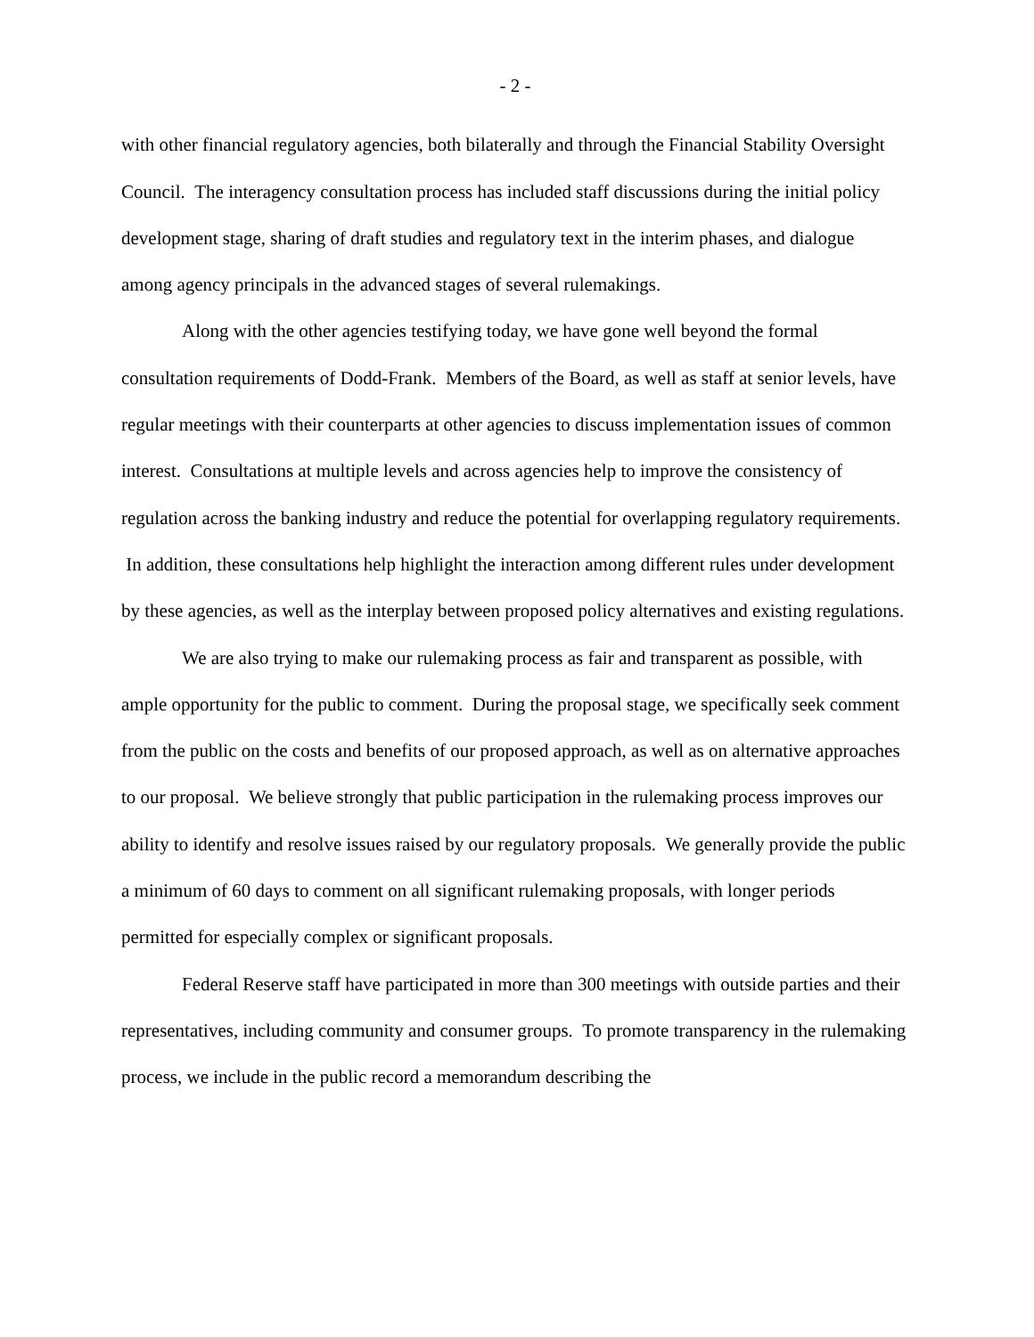- 2 -
with other financial regulatory agencies, both bilaterally and through the Financial Stability Oversight Council. The interagency consultation process has included staff discussions during the initial policy development stage, sharing of draft studies and regulatory text in the interim phases, and dialogue among agency principals in the advanced stages of several rulemakings.
Along with the other agencies testifying today, we have gone well beyond the formal consultation requirements of Dodd-Frank. Members of the Board, as well as staff at senior levels, have regular meetings with their counterparts at other agencies to discuss implementation issues of common interest. Consultations at multiple levels and across agencies help to improve the consistency of regulation across the banking industry and reduce the potential for overlapping regulatory requirements. In addition, these consultations help highlight the interaction among different rules under development by these agencies, as well as the interplay between proposed policy alternatives and existing regulations.
We are also trying to make our rulemaking process as fair and transparent as possible, with ample opportunity for the public to comment. During the proposal stage, we specifically seek comment from the public on the costs and benefits of our proposed approach, as well as on alternative approaches to our proposal. We believe strongly that public participation in the rulemaking process improves our ability to identify and resolve issues raised by our regulatory proposals. We generally provide the public a minimum of 60 days to comment on all significant rulemaking proposals, with longer periods permitted for especially complex or significant proposals.
Federal Reserve staff have participated in more than 300 meetings with outside parties and their representatives, including community and consumer groups. To promote transparency in the rulemaking process, we include in the public record a memorandum describing the